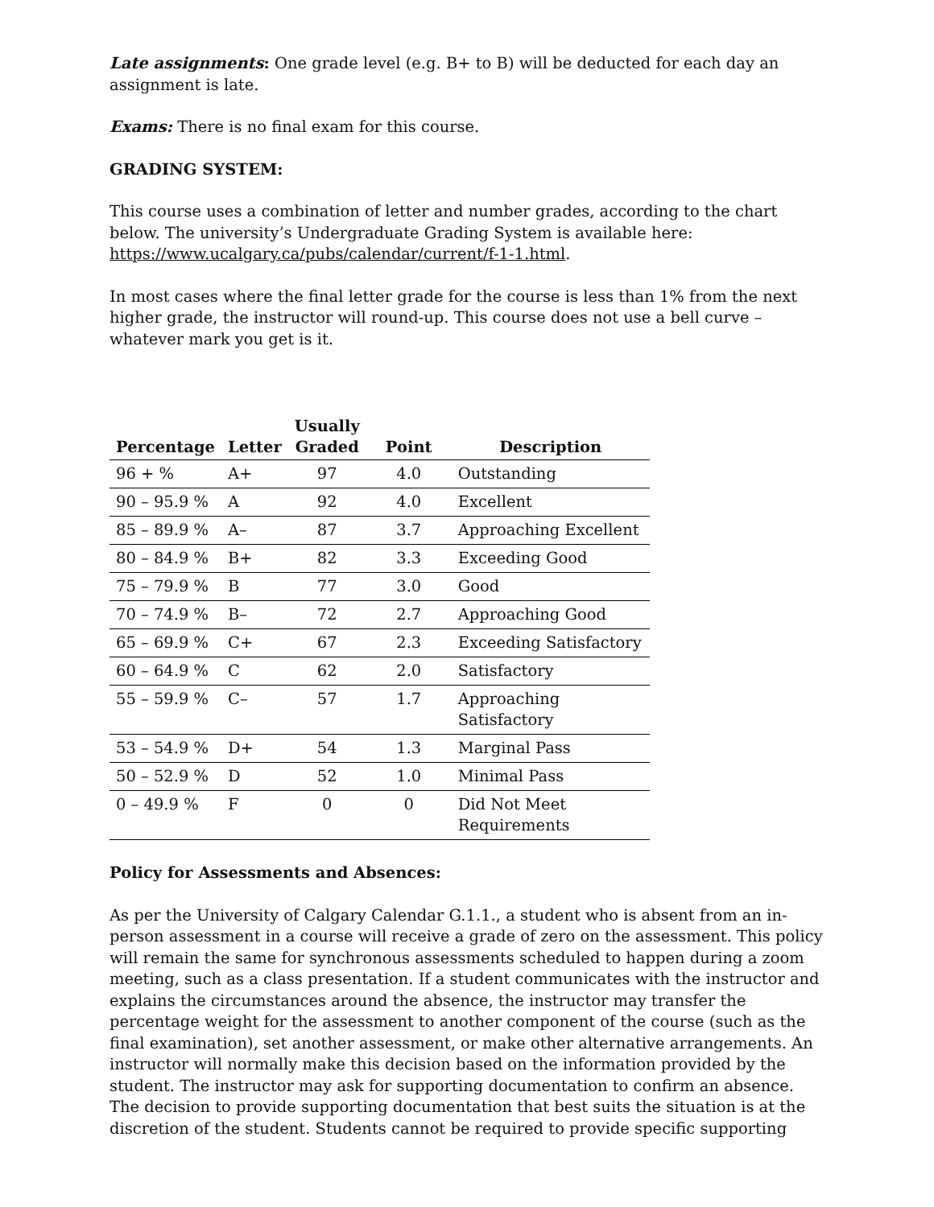Late assignments: One grade level (e.g. B+ to B) will be deducted for each day an assignment is late.
Exams: There is no final exam for this course.
GRADING SYSTEM:
This course uses a combination of letter and number grades, according to the chart below. The university’s Undergraduate Grading System is available here: https://www.ucalgary.ca/pubs/calendar/current/f-1-1.html.
In most cases where the final letter grade for the course is less than 1% from the next higher grade, the instructor will round-up. This course does not use a bell curve – whatever mark you get is it.
| Percentage | Letter | Usually Graded | Point | Description |
| --- | --- | --- | --- | --- |
| 96 + % | A+ | 97 | 4.0 | Outstanding |
| 90 – 95.9 % | A | 92 | 4.0 | Excellent |
| 85 – 89.9 % | A– | 87 | 3.7 | Approaching Excellent |
| 80 – 84.9 % | B+ | 82 | 3.3 | Exceeding Good |
| 75 – 79.9 % | B | 77 | 3.0 | Good |
| 70 – 74.9 % | B– | 72 | 2.7 | Approaching Good |
| 65 – 69.9 % | C+ | 67 | 2.3 | Exceeding Satisfactory |
| 60 – 64.9 % | C | 62 | 2.0 | Satisfactory |
| 55 – 59.9 % | C– | 57 | 1.7 | Approaching Satisfactory |
| 53 – 54.9 % | D+ | 54 | 1.3 | Marginal Pass |
| 50 – 52.9 % | D | 52 | 1.0 | Minimal Pass |
| 0 – 49.9 % | F | 0 | 0 | Did Not Meet Requirements |
Policy for Assessments and Absences:
As per the University of Calgary Calendar G.1.1., a student who is absent from an in-person assessment in a course will receive a grade of zero on the assessment. This policy will remain the same for synchronous assessments scheduled to happen during a zoom meeting, such as a class presentation. If a student communicates with the instructor and explains the circumstances around the absence, the instructor may transfer the percentage weight for the assessment to another component of the course (such as the final examination), set another assessment, or make other alternative arrangements. An instructor will normally make this decision based on the information provided by the student. The instructor may ask for supporting documentation to confirm an absence. The decision to provide supporting documentation that best suits the situation is at the discretion of the student. Students cannot be required to provide specific supporting